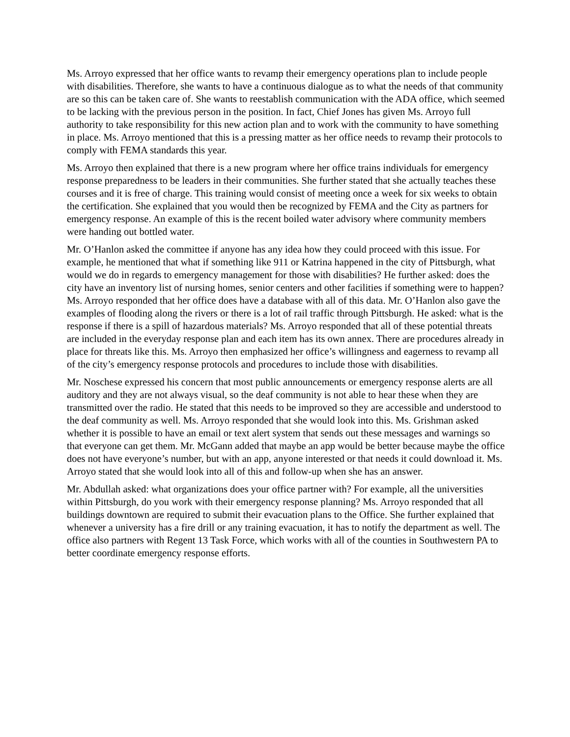Ms. Arroyo expressed that her office wants to revamp their emergency operations plan to include people with disabilities. Therefore, she wants to have a continuous dialogue as to what the needs of that community are so this can be taken care of. She wants to reestablish communication with the ADA office, which seemed to be lacking with the previous person in the position. In fact, Chief Jones has given Ms. Arroyo full authority to take responsibility for this new action plan and to work with the community to have something in place. Ms. Arroyo mentioned that this is a pressing matter as her office needs to revamp their protocols to comply with FEMA standards this year.
Ms. Arroyo then explained that there is a new program where her office trains individuals for emergency response preparedness to be leaders in their communities. She further stated that she actually teaches these courses and it is free of charge. This training would consist of meeting once a week for six weeks to obtain the certification. She explained that you would then be recognized by FEMA and the City as partners for emergency response. An example of this is the recent boiled water advisory where community members were handing out bottled water.
Mr. O’Hanlon asked the committee if anyone has any idea how they could proceed with this issue. For example, he mentioned that what if something like 911 or Katrina happened in the city of Pittsburgh, what would we do in regards to emergency management for those with disabilities? He further asked: does the city have an inventory list of nursing homes, senior centers and other facilities if something were to happen? Ms. Arroyo responded that her office does have a database with all of this data. Mr. O’Hanlon also gave the examples of flooding along the rivers or there is a lot of rail traffic through Pittsburgh. He asked: what is the response if there is a spill of hazardous materials? Ms. Arroyo responded that all of these potential threats are included in the everyday response plan and each item has its own annex. There are procedures already in place for threats like this. Ms. Arroyo then emphasized her office’s willingness and eagerness to revamp all of the city’s emergency response protocols and procedures to include those with disabilities.
Mr. Noschese expressed his concern that most public announcements or emergency response alerts are all auditory and they are not always visual, so the deaf community is not able to hear these when they are transmitted over the radio. He stated that this needs to be improved so they are accessible and understood to the deaf community as well. Ms. Arroyo responded that she would look into this. Ms. Grishman asked whether it is possible to have an email or text alert system that sends out these messages and warnings so that everyone can get them. Mr. McGann added that maybe an app would be better because maybe the office does not have everyone’s number, but with an app, anyone interested or that needs it could download it. Ms. Arroyo stated that she would look into all of this and follow-up when she has an answer.
Mr. Abdullah asked: what organizations does your office partner with? For example, all the universities within Pittsburgh, do you work with their emergency response planning? Ms. Arroyo responded that all buildings downtown are required to submit their evacuation plans to the Office. She further explained that whenever a university has a fire drill or any training evacuation, it has to notify the department as well. The office also partners with Regent 13 Task Force, which works with all of the counties in Southwestern PA to better coordinate emergency response efforts.